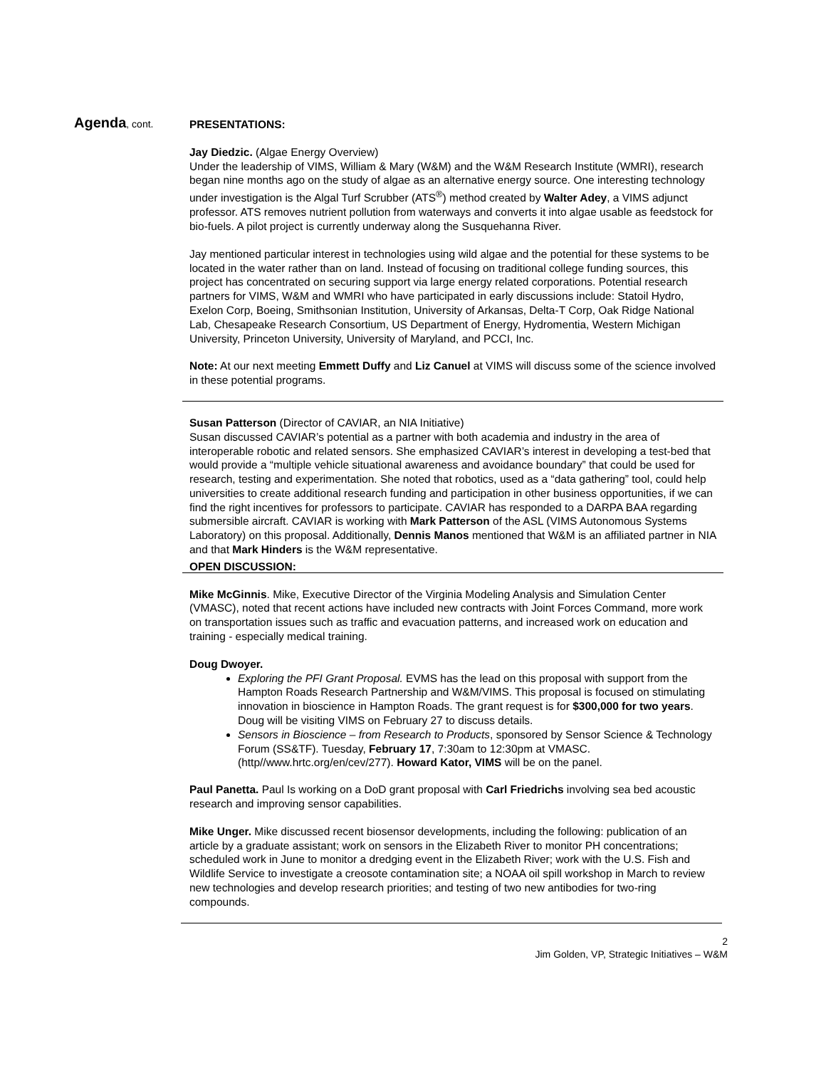Agenda, cont.
PRESENTATIONS:
Jay Diedzic. (Algae Energy Overview)
Under the leadership of VIMS, William & Mary (W&M) and the W&M Research Institute (WMRI), research began nine months ago on the study of algae as an alternative energy source. One interesting technology under investigation is the Algal Turf Scrubber (ATS<sup>®</sup>) method created by Walter Adey, a VIMS adjunct professor. ATS removes nutrient pollution from waterways and converts it into algae usable as feedstock for bio-fuels. A pilot project is currently underway along the Susquehanna River.
Jay mentioned particular interest in technologies using wild algae and the potential for these systems to be located in the water rather than on land. Instead of focusing on traditional college funding sources, this project has concentrated on securing support via large energy related corporations. Potential research partners for VIMS, W&M and WMRI who have participated in early discussions include: Statoil Hydro, Exelon Corp, Boeing, Smithsonian Institution, University of Arkansas, Delta-T Corp, Oak Ridge National Lab, Chesapeake Research Consortium, US Department of Energy, Hydromentia, Western Michigan University, Princeton University, University of Maryland, and PCCI, Inc.
Note: At our next meeting Emmett Duffy and Liz Canuel at VIMS will discuss some of the science involved in these potential programs.
Susan Patterson (Director of CAVIAR, an NIA Initiative)
Susan discussed CAVIAR’s potential as a partner with both academia and industry in the area of interoperable robotic and related sensors. She emphasized CAVIAR’s interest in developing a test-bed that would provide a “multiple vehicle situational awareness and avoidance boundary” that could be used for research, testing and experimentation. She noted that robotics, used as a “data gathering” tool, could help universities to create additional research funding and participation in other business opportunities, if we can find the right incentives for professors to participate. CAVIAR has responded to a DARPA BAA regarding submersible aircraft. CAVIAR is working with Mark Patterson of the ASL (VIMS Autonomous Systems Laboratory) on this proposal. Additionally, Dennis Manos mentioned that W&M is an affiliated partner in NIA and that Mark Hinders is the W&M representative.
OPEN DISCUSSION:
Mike McGinnis. Mike, Executive Director of the Virginia Modeling Analysis and Simulation Center (VMASC), noted that recent actions have included new contracts with Joint Forces Command, more work on transportation issues such as traffic and evacuation patterns, and increased work on education and training - especially medical training.
Doug Dwoyer.
Exploring the PFI Grant Proposal. EVMS has the lead on this proposal with support from the Hampton Roads Research Partnership and W&M/VIMS. This proposal is focused on stimulating innovation in bioscience in Hampton Roads. The grant request is for $300,000 for two years. Doug will be visiting VIMS on February 27 to discuss details.
Sensors in Bioscience – from Research to Products, sponsored by Sensor Science & Technology Forum (SS&TF). Tuesday, February 17, 7:30am to 12:30pm at VMASC. (http//www.hrtc.org/en/cev/277). Howard Kator, VIMS will be on the panel.
Paul Panetta. Paul Is working on a DoD grant proposal with Carl Friedrichs involving sea bed acoustic research and improving sensor capabilities.
Mike Unger. Mike discussed recent biosensor developments, including the following: publication of an article by a graduate assistant; work on sensors in the Elizabeth River to monitor PH concentrations; scheduled work in June to monitor a dredging event in the Elizabeth River; work with the U.S. Fish and Wildlife Service to investigate a creosote contamination site; a NOAA oil spill workshop in March to review new technologies and develop research priorities; and testing of two new antibodies for two-ring compounds.
2
Jim Golden, VP, Strategic Initiatives – W&M